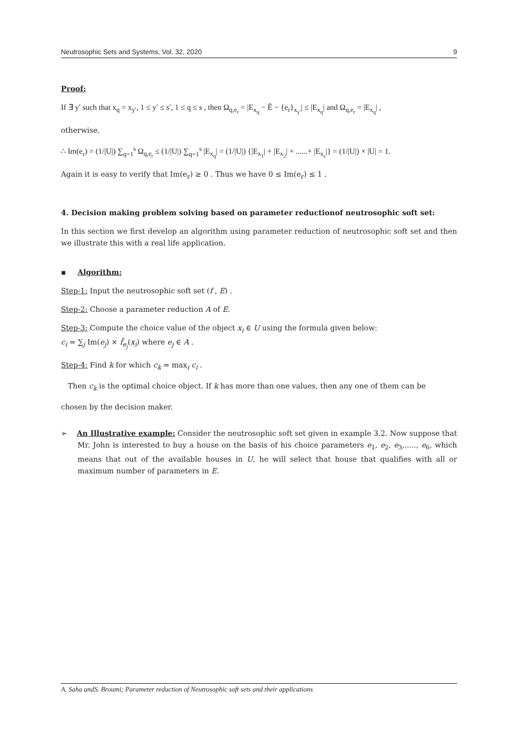Neutrosophic Sets and Systems, Vol. 32, 2020 9
Proof:
If ∃ y′ such that x<sub>q</sub> = x<sub>y′</sub>, 1 ≤ y′ ≤ s′, 1 ≤ q ≤ s , then Ω<sub>q,e<sub>r</sub></sub> = |E<sub>x<sub>q</sub></sub> − Ẽ − {e<sub>r</sub>}<sub>x<sub>y′</sub></sub>| ≤ |E<sub>x<sub>q</sub></sub>| and Ω<sub>q,e<sub>r</sub></sub> = |E<sub>x<sub>q</sub></sub>| ,
otherwise.
∴ Im(e<sub>r</sub>) = (1/|U|) ∑<sub>q=1</sub><sup>s</sup> Ω<sub>q,e<sub>r</sub></sub> ≤ (1/|U|) ∑<sub>q=1</sub><sup>s</sup> |E<sub>x<sub>q</sub></sub>| = (1/|U|) {|E<sub>x<sub>1</sub></sub>| + |E<sub>x<sub>2</sub></sub>| + ......+ |E<sub>x<sub>s</sub></sub>|} = (1/|U|) × |U| = 1.
Again it is easy to verify that Im(e<sub>r</sub>) ≥ 0 . Thus we have 0 ≤ Im(e<sub>r</sub>) ≤ 1 .
4. Decision making problem solving based on parameter reductionof neutrosophic soft set:
In this section we first develop an algorithm using parameter reduction of neutrosophic soft set and then we illustrate this with a real life application.
▪ Algorithm:
Step-1: Input the neutrosophic soft set (f , E) .
Step-2: Choose a parameter reduction A of E.
Step-3: Compute the choice value of the object x<sub>i</sub> ∈ U using the formula given below:
c<sub>i</sub> = ∑<sub>j</sub> Im(e<sub>j</sub>) × f̃<sub>e<sub>j</sub></sub>(x<sub>i</sub>) where e<sub>j</sub> ∈ A .
Step-4: Find k for which c<sub>k</sub> = max<sub>i</sub> c<sub>i</sub> .
Then c<sub>k</sub> is the optimal choice object. If k has more than one values, then any one of them can be
chosen by the decision maker.
➢ An Illustrative example: Consider the neutrosophic soft set given in example 3.2. Now suppose that Mr. John is interested to buy a house on the basis of his choice parameters e<sub>1</sub>, e<sub>2</sub>, e<sub>3</sub>,....., e<sub>6</sub>, which means that out of the available houses in U, he will select that house that qualifies with all or maximum number of parameters in E.
A. Saha andS. Broumi; Parameter reduction of Neutrosophic soft sets and their applications